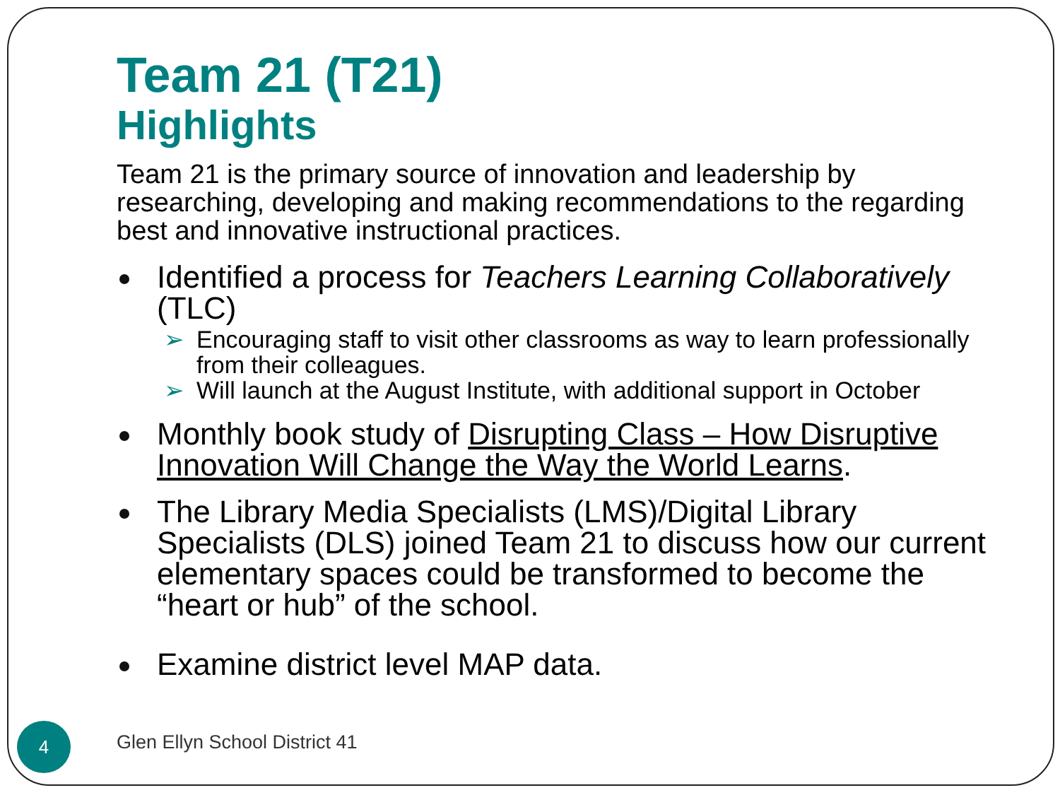Team 21 (T21)
Highlights
Team 21 is the primary source of innovation and leadership by researching, developing and making recommendations to the regarding best and innovative instructional practices.
Identified a process for Teachers Learning Collaboratively (TLC)
➢ Encouraging staff to visit other classrooms as way to learn professionally from their colleagues.
➢ Will launch at the August Institute, with additional support in October
Monthly book study of Disrupting Class – How Disruptive Innovation Will Change the Way the World Learns.
The Library Media Specialists (LMS)/Digital Library Specialists (DLS) joined Team 21 to discuss how our current elementary spaces could be transformed to become the “heart or hub” of the school.
Examine district level MAP data.
4 Glen Ellyn School District 41